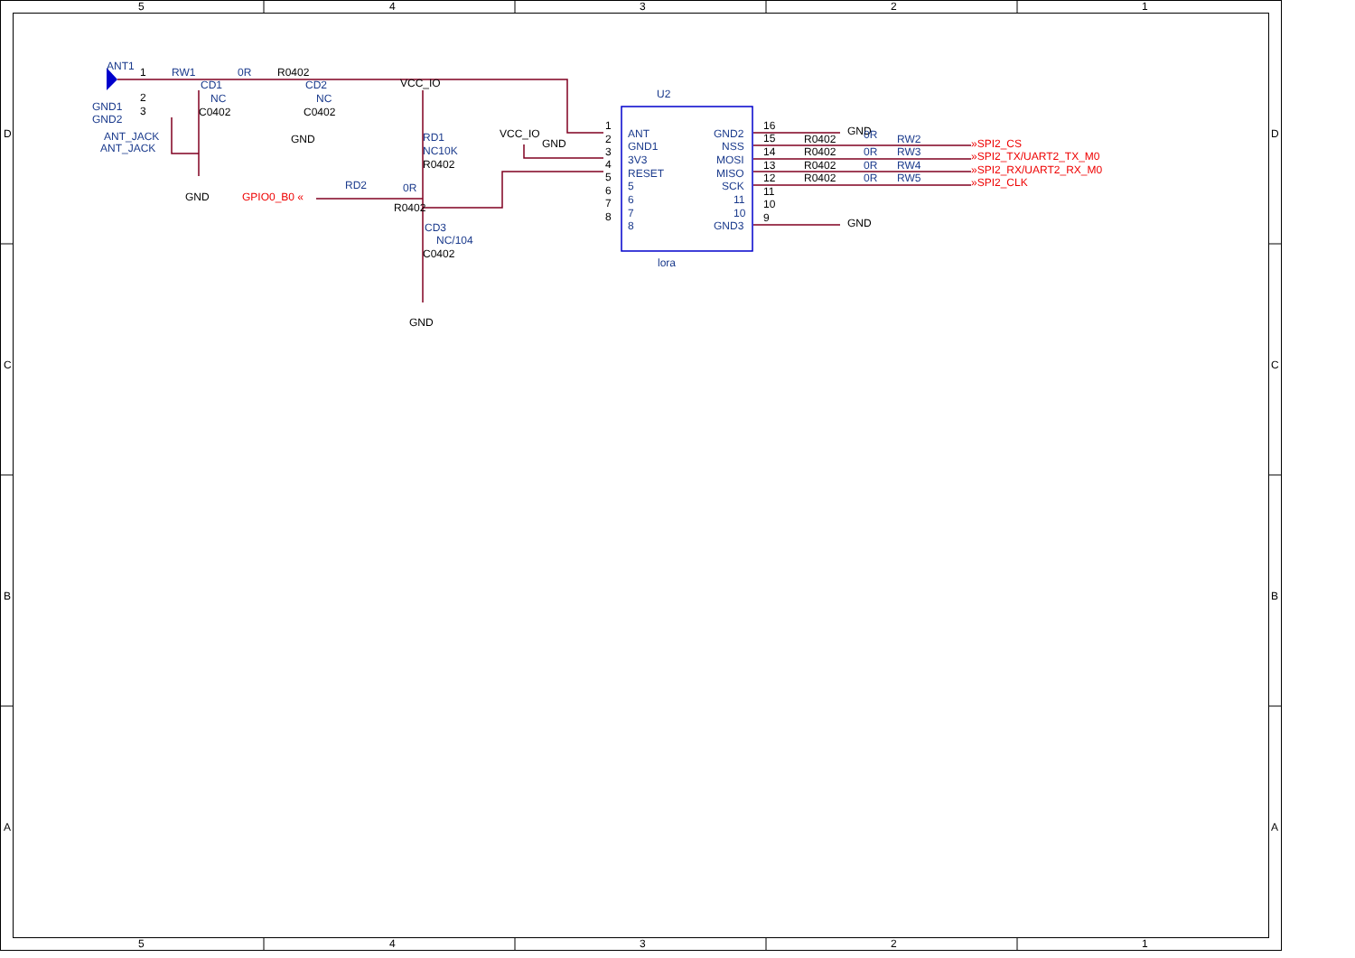5
4
3
2
1
5
4
3
2
1
D
C
B
A
D
C
B
A
ANT1
1
2
3
GND1
GND2
ANT_JACK
ANT_JACK
RW1
0R
R0402
CD1
NC
C0402
CD2
NC
C0402
GND
GND
VCC_IO
RD1
NC10K
R0402
GPIO0_B0 «
RD2
0R
R0402
CD3
NC/104
C0402
GND
VCC_IO
GND
U2
lora
1
2
3
4
5
6
7
8
ANT
GND1
3V3
RESET
5
6
7
8
GND2
NSS
MOSI
MISO
SCK
11
10
GND3
16
15
14
13
12
11
10
9
GND
GND
R0402
R0402
R0402
R0402
0R
0R
0R
0R
RW2
RW3
RW4
RW5
»SPI2_CS
»SPI2_TX/UART2_TX_M0
»SPI2_RX/UART2_RX_M0
»SPI2_CLK